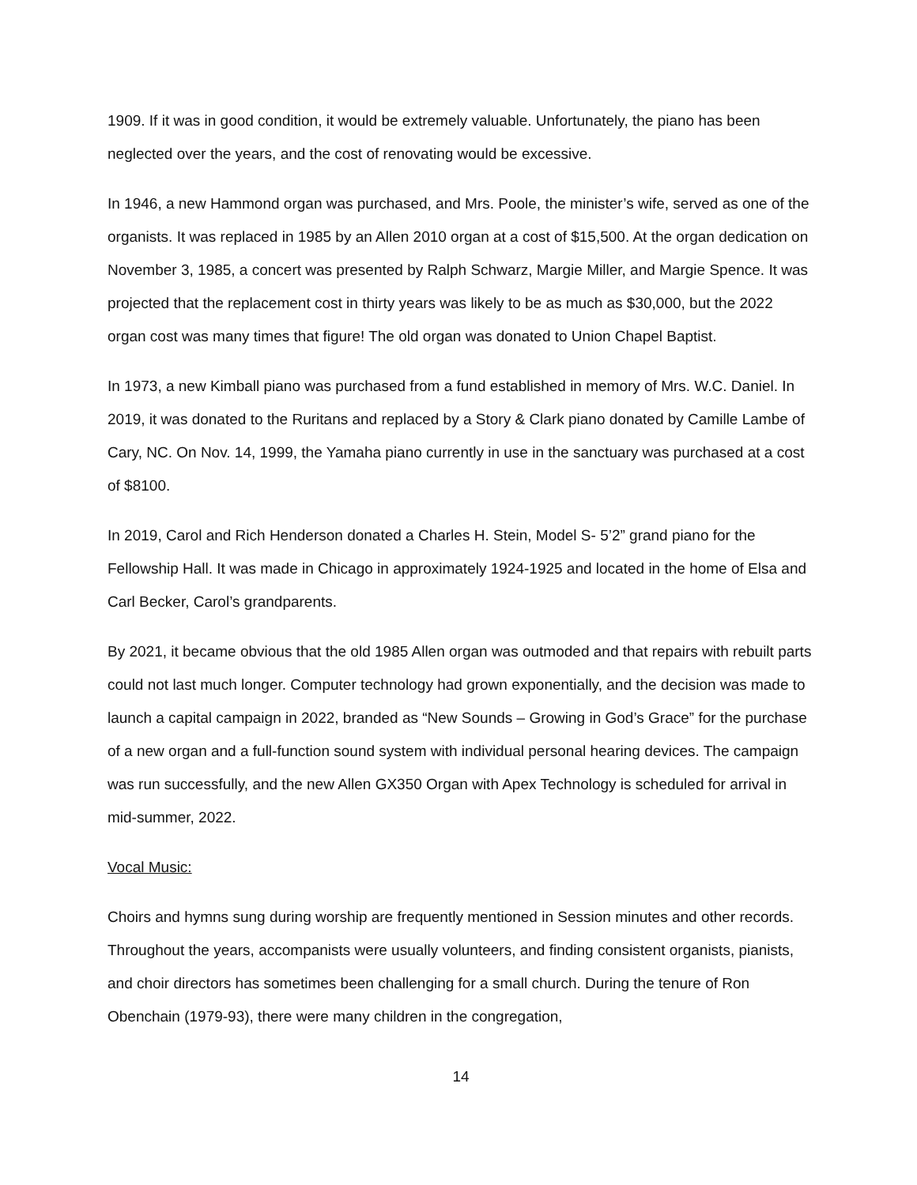1909. If it was in good condition, it would be extremely valuable. Unfortunately, the piano has been neglected over the years, and the cost of renovating would be excessive.
In 1946, a new Hammond organ was purchased, and Mrs. Poole, the minister’s wife, served as one of the organists. It was replaced in 1985 by an Allen 2010 organ at a cost of $15,500. At the organ dedication on November 3, 1985, a concert was presented by Ralph Schwarz, Margie Miller, and Margie Spence. It was projected that the replacement cost in thirty years was likely to be as much as $30,000, but the 2022 organ cost was many times that figure! The old organ was donated to Union Chapel Baptist.
In 1973, a new Kimball piano was purchased from a fund established in memory of Mrs. W.C. Daniel. In 2019, it was donated to the Ruritans and replaced by a Story & Clark piano donated by Camille Lambe of Cary, NC. On Nov. 14, 1999, the Yamaha piano currently in use in the sanctuary was purchased at a cost of $8100.
In 2019, Carol and Rich Henderson donated a Charles H. Stein, Model S- 5’2” grand piano for the Fellowship Hall. It was made in Chicago in approximately 1924-1925 and located in the home of Elsa and Carl Becker, Carol’s grandparents.
By 2021, it became obvious that the old 1985 Allen organ was outmoded and that repairs with rebuilt parts could not last much longer. Computer technology had grown exponentially, and the decision was made to launch a capital campaign in 2022, branded as “New Sounds – Growing in God’s Grace” for the purchase of a new organ and a full-function sound system with individual personal hearing devices. The campaign was run successfully, and the new Allen GX350 Organ with Apex Technology is scheduled for arrival in mid-summer, 2022.
Vocal Music:
Choirs and hymns sung during worship are frequently mentioned in Session minutes and other records. Throughout the years, accompanists were usually volunteers, and finding consistent organists, pianists, and choir directors has sometimes been challenging for a small church. During the tenure of Ron Obenchain (1979-93), there were many children in the congregation,
14